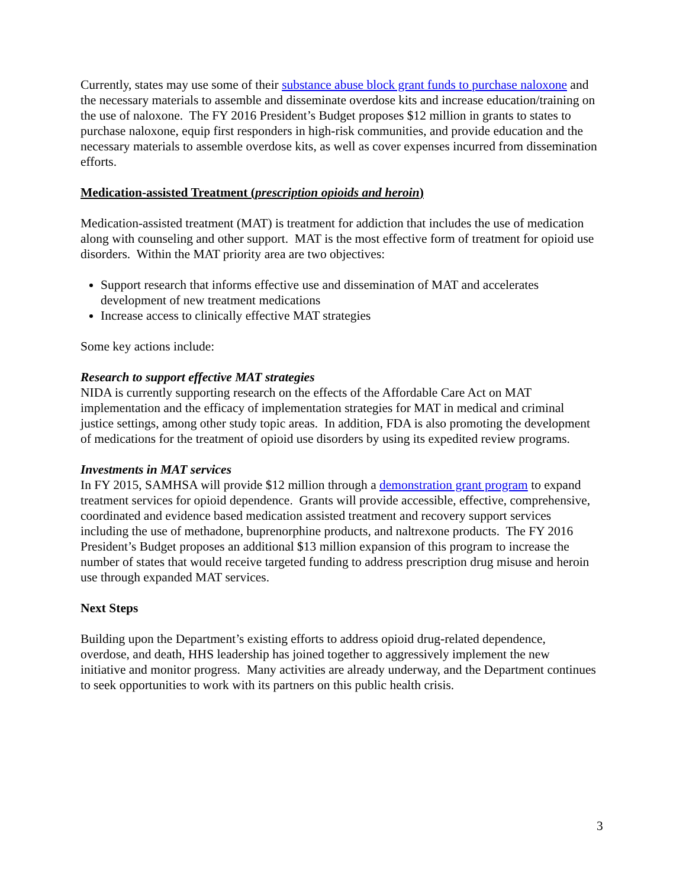Currently, states may use some of their substance abuse block grant funds to purchase naloxone and the necessary materials to assemble and disseminate overdose kits and increase education/training on the use of naloxone. The FY 2016 President’s Budget proposes $12 million in grants to states to purchase naloxone, equip first responders in high-risk communities, and provide education and the necessary materials to assemble overdose kits, as well as cover expenses incurred from dissemination efforts.
Medication-assisted Treatment (prescription opioids and heroin)
Medication-assisted treatment (MAT) is treatment for addiction that includes the use of medication along with counseling and other support. MAT is the most effective form of treatment for opioid use disorders. Within the MAT priority area are two objectives:
Support research that informs effective use and dissemination of MAT and accelerates development of new treatment medications
Increase access to clinically effective MAT strategies
Some key actions include:
Research to support effective MAT strategies
NIDA is currently supporting research on the effects of the Affordable Care Act on MAT implementation and the efficacy of implementation strategies for MAT in medical and criminal justice settings, among other study topic areas. In addition, FDA is also promoting the development of medications for the treatment of opioid use disorders by using its expedited review programs.
Investments in MAT services
In FY 2015, SAMHSA will provide $12 million through a demonstration grant program to expand treatment services for opioid dependence. Grants will provide accessible, effective, comprehensive, coordinated and evidence based medication assisted treatment and recovery support services including the use of methadone, buprenorphine products, and naltrexone products. The FY 2016 President’s Budget proposes an additional $13 million expansion of this program to increase the number of states that would receive targeted funding to address prescription drug misuse and heroin use through expanded MAT services.
Next Steps
Building upon the Department’s existing efforts to address opioid drug-related dependence, overdose, and death, HHS leadership has joined together to aggressively implement the new initiative and monitor progress. Many activities are already underway, and the Department continues to seek opportunities to work with its partners on this public health crisis.
3